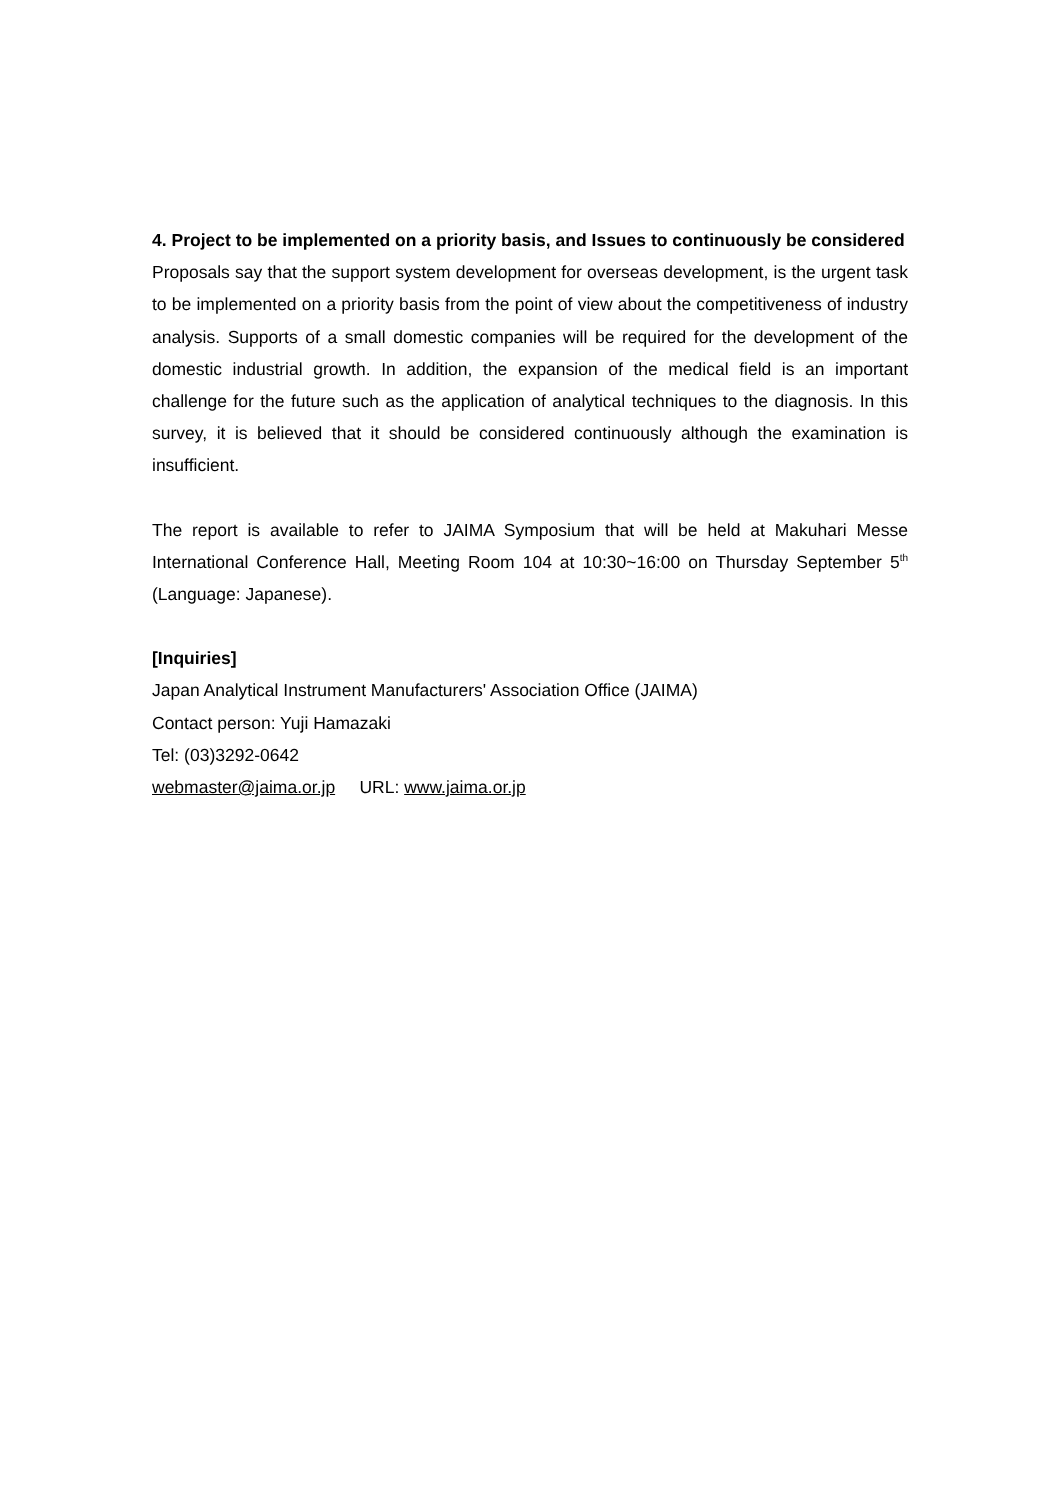4. Project to be implemented on a priority basis, and Issues to continuously be considered
Proposals say that the support system development for overseas development, is the urgent task to be implemented on a priority basis from the point of view about the competitiveness of industry analysis. Supports of a small domestic companies will be required for the development of the domestic industrial growth. In addition, the expansion of the medical field is an important challenge for the future such as the application of analytical techniques to the diagnosis. In this survey, it is believed that it should be considered continuously although the examination is insufficient.
The report is available to refer to JAIMA Symposium that will be held at Makuhari Messe International Conference Hall, Meeting Room 104 at 10:30~16:00 on Thursday September 5<sup>th</sup> (Language: Japanese).
[Inquiries]
Japan Analytical Instrument Manufacturers' Association Office (JAIMA)
Contact person: Yuji Hamazaki
Tel: (03)3292-0642
webmaster@jaima.or.jp URL: www.jaima.or.jp